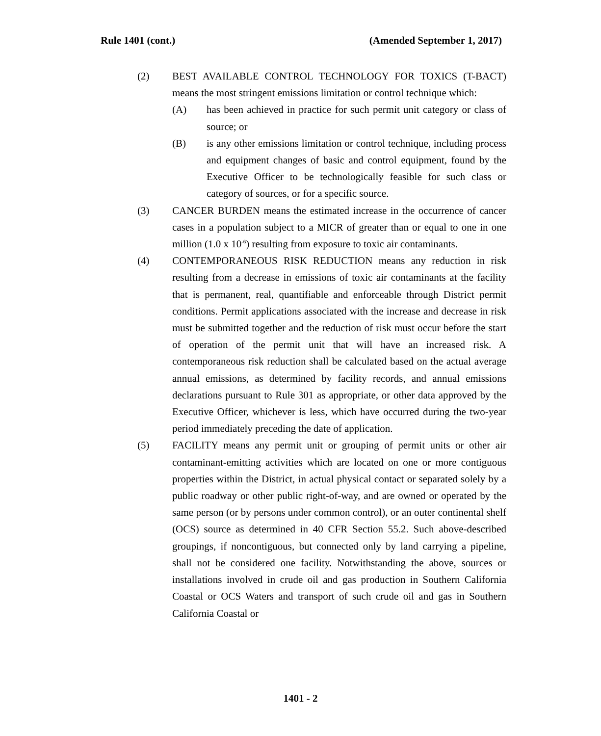Rule 1401 (cont.) (Amended September 1, 2017)
(2) BEST AVAILABLE CONTROL TECHNOLOGY FOR TOXICS (T-BACT) means the most stringent emissions limitation or control technique which:
(A) has been achieved in practice for such permit unit category or class of source; or
(B) is any other emissions limitation or control technique, including process and equipment changes of basic and control equipment, found by the Executive Officer to be technologically feasible for such class or category of sources, or for a specific source.
(3) CANCER BURDEN means the estimated increase in the occurrence of cancer cases in a population subject to a MICR of greater than or equal to one in one million (1.0 x 10<sup>-6</sup>) resulting from exposure to toxic air contaminants.
(4) CONTEMPORANEOUS RISK REDUCTION means any reduction in risk resulting from a decrease in emissions of toxic air contaminants at the facility that is permanent, real, quantifiable and enforceable through District permit conditions. Permit applications associated with the increase and decrease in risk must be submitted together and the reduction of risk must occur before the start of operation of the permit unit that will have an increased risk. A contemporaneous risk reduction shall be calculated based on the actual average annual emissions, as determined by facility records, and annual emissions declarations pursuant to Rule 301 as appropriate, or other data approved by the Executive Officer, whichever is less, which have occurred during the two-year period immediately preceding the date of application.
(5) FACILITY means any permit unit or grouping of permit units or other air contaminant-emitting activities which are located on one or more contiguous properties within the District, in actual physical contact or separated solely by a public roadway or other public right-of-way, and are owned or operated by the same person (or by persons under common control), or an outer continental shelf (OCS) source as determined in 40 CFR Section 55.2. Such above-described groupings, if noncontiguous, but connected only by land carrying a pipeline, shall not be considered one facility. Notwithstanding the above, sources or installations involved in crude oil and gas production in Southern California Coastal or OCS Waters and transport of such crude oil and gas in Southern California Coastal or
1401 - 2